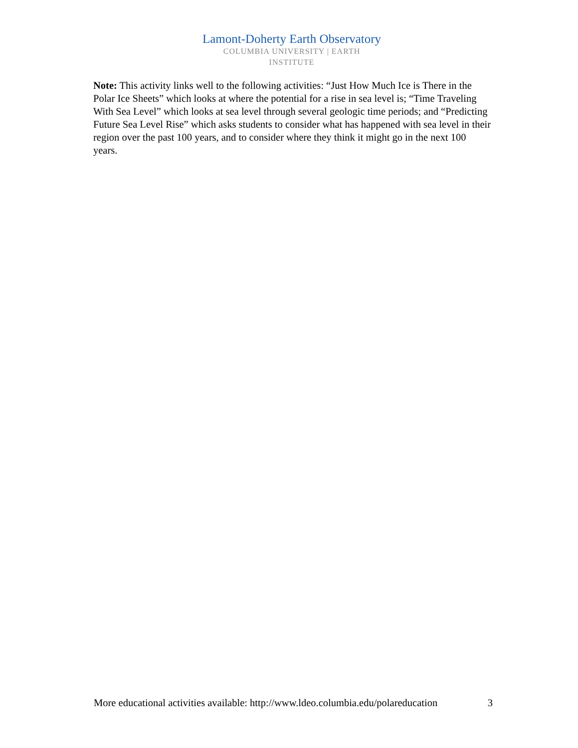Lamont-Doherty Earth Observatory
COLUMBIA UNIVERSITY | EARTH INSTITUTE
Note: This activity links well to the following activities: “Just How Much Ice is There in the Polar Ice Sheets” which looks at where the potential for a rise in sea level is; “Time Traveling With Sea Level” which looks at sea level through several geologic time periods; and “Predicting Future Sea Level Rise” which asks students to consider what has happened with sea level in their region over the past 100 years, and to consider where they think it might go in the next 100 years.
More educational activities available: http://www.ldeo.columbia.edu/polareducation 3